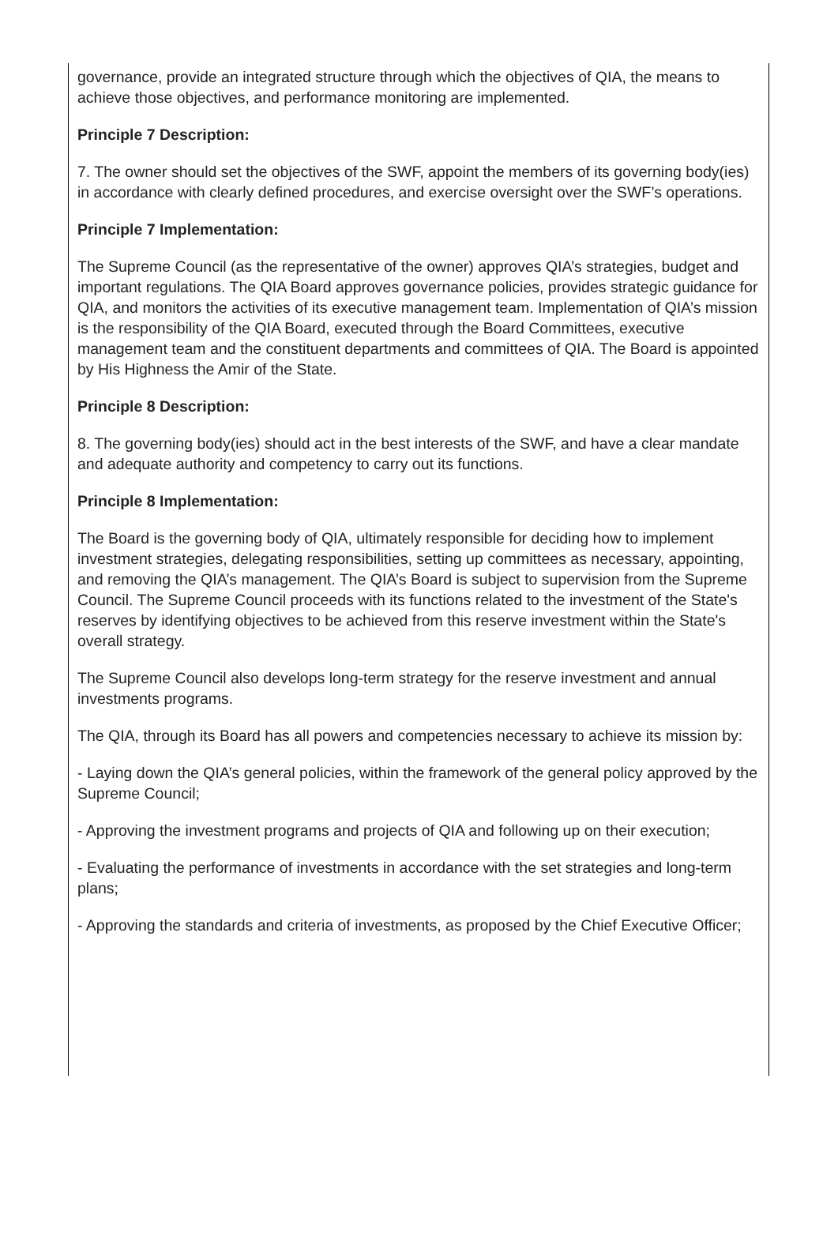governance, provide an integrated structure through which the objectives of QIA, the means to achieve those objectives, and performance monitoring are implemented.
Principle 7 Description:
7. The owner should set the objectives of the SWF, appoint the members of its governing body(ies) in accordance with clearly defined procedures, and exercise oversight over the SWF’s operations.
Principle 7 Implementation:
The Supreme Council (as the representative of the owner) approves QIA’s strategies, budget and important regulations. The QIA Board approves governance policies, provides strategic guidance for QIA, and monitors the activities of its executive management team. Implementation of QIA’s mission is the responsibility of the QIA Board, executed through the Board Committees, executive management team and the constituent departments and committees of QIA. The Board is appointed by His Highness the Amir of the State.
Principle 8 Description:
8. The governing body(ies) should act in the best interests of the SWF, and have a clear mandate and adequate authority and competency to carry out its functions.
Principle 8 Implementation:
The Board is the governing body of QIA, ultimately responsible for deciding how to implement investment strategies, delegating responsibilities, setting up committees as necessary, appointing, and removing the QIA’s management. The QIA’s Board is subject to supervision from the Supreme Council. The Supreme Council proceeds with its functions related to the investment of the State's reserves by identifying objectives to be achieved from this reserve investment within the State's overall strategy.
The Supreme Council also develops long-term strategy for the reserve investment and annual investments programs.
The QIA, through its Board has all powers and competencies necessary to achieve its mission by:
- Laying down the QIA’s general policies, within the framework of the general policy approved by the Supreme Council;
- Approving the investment programs and projects of QIA and following up on their execution;
- Evaluating the performance of investments in accordance with the set strategies and long-term plans;
- Approving the standards and criteria of investments, as proposed by the Chief Executive Officer;